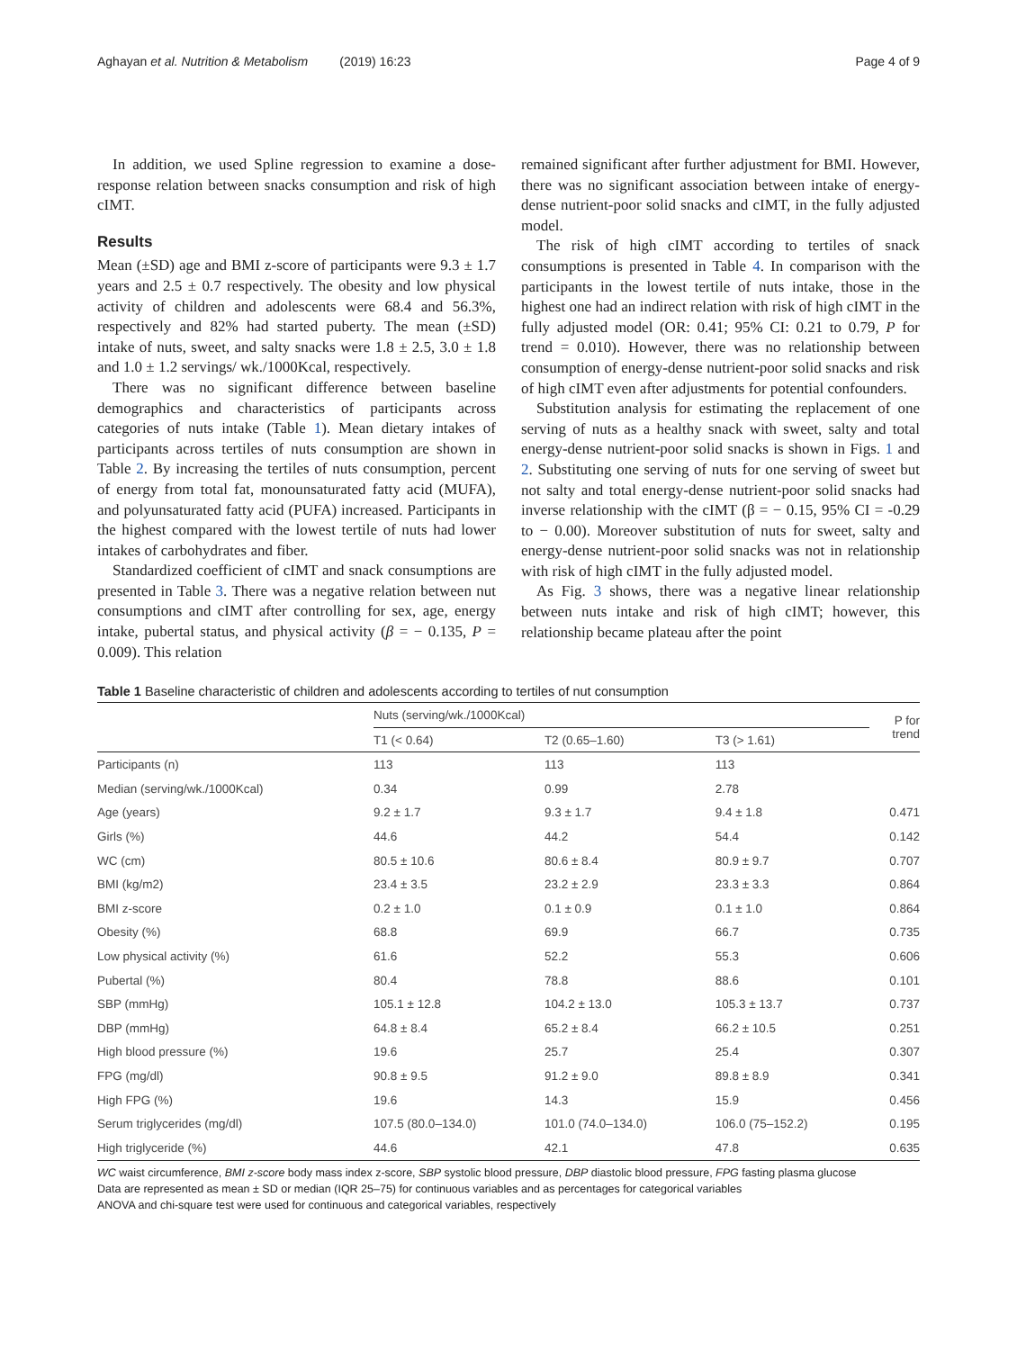Aghayan et al. Nutrition & Metabolism (2019) 16:23 Page 4 of 9
In addition, we used Spline regression to examine a dose-response relation between snacks consumption and risk of high cIMT.
Results
Mean (±SD) age and BMI z-score of participants were 9.3 ± 1.7 years and 2.5 ± 0.7 respectively. The obesity and low physical activity of children and adolescents were 68.4 and 56.3%, respectively and 82% had started puberty. The mean (±SD) intake of nuts, sweet, and salty snacks were 1.8 ± 2.5, 3.0 ± 1.8 and 1.0 ± 1.2 servings/ wk./1000Kcal, respectively.
There was no significant difference between baseline demographics and characteristics of participants across categories of nuts intake (Table 1). Mean dietary intakes of participants across tertiles of nuts consumption are shown in Table 2. By increasing the tertiles of nuts consumption, percent of energy from total fat, monounsaturated fatty acid (MUFA), and polyunsaturated fatty acid (PUFA) increased. Participants in the highest compared with the lowest tertile of nuts had lower intakes of carbohydrates and fiber.
Standardized coefficient of cIMT and snack consumptions are presented in Table 3. There was a negative relation between nut consumptions and cIMT after controlling for sex, age, energy intake, pubertal status, and physical activity (β = − 0.135, P = 0.009). This relation
remained significant after further adjustment for BMI. However, there was no significant association between intake of energy-dense nutrient-poor solid snacks and cIMT, in the fully adjusted model.
The risk of high cIMT according to tertiles of snack consumptions is presented in Table 4. In comparison with the participants in the lowest tertile of nuts intake, those in the highest one had an indirect relation with risk of high cIMT in the fully adjusted model (OR: 0.41; 95% CI: 0.21 to 0.79, P for trend = 0.010). However, there was no relationship between consumption of energy-dense nutrient-poor solid snacks and risk of high cIMT even after adjustments for potential confounders.
Substitution analysis for estimating the replacement of one serving of nuts as a healthy snack with sweet, salty and total energy-dense nutrient-poor solid snacks is shown in Figs. 1 and 2. Substituting one serving of nuts for one serving of sweet but not salty and total energy-dense nutrient-poor solid snacks had inverse relationship with the cIMT (β = − 0.15, 95% CI = -0.29 to − 0.00). Moreover substitution of nuts for sweet, salty and energy-dense nutrient-poor solid snacks was not in relationship with risk of high cIMT in the fully adjusted model.
As Fig. 3 shows, there was a negative linear relationship between nuts intake and risk of high cIMT; however, this relationship became plateau after the point
Table 1 Baseline characteristic of children and adolescents according to tertiles of nut consumption
| | Nuts (serving/wk./1000Kcal) | | | P for trend |
| --- | --- | --- | --- | --- |
| | T1 (< 0.64) | T2 (0.65–1.60) | T3 (> 1.61) | |
| Participants (n) | 113 | 113 | 113 | |
| Median (serving/wk./1000Kcal) | 0.34 | 0.99 | 2.78 | |
| Age (years) | 9.2 ± 1.7 | 9.3 ± 1.7 | 9.4 ± 1.8 | 0.471 |
| Girls (%) | 44.6 | 44.2 | 54.4 | 0.142 |
| WC (cm) | 80.5 ± 10.6 | 80.6 ± 8.4 | 80.9 ± 9.7 | 0.707 |
| BMI (kg/m2) | 23.4 ± 3.5 | 23.2 ± 2.9 | 23.3 ± 3.3 | 0.864 |
| BMI z-score | 0.2 ± 1.0 | 0.1 ± 0.9 | 0.1 ± 1.0 | 0.864 |
| Obesity (%) | 68.8 | 69.9 | 66.7 | 0.735 |
| Low physical activity (%) | 61.6 | 52.2 | 55.3 | 0.606 |
| Pubertal (%) | 80.4 | 78.8 | 88.6 | 0.101 |
| SBP (mmHg) | 105.1 ± 12.8 | 104.2 ± 13.0 | 105.3 ± 13.7 | 0.737 |
| DBP (mmHg) | 64.8 ± 8.4 | 65.2 ± 8.4 | 66.2 ± 10.5 | 0.251 |
| High blood pressure (%) | 19.6 | 25.7 | 25.4 | 0.307 |
| FPG (mg/dl) | 90.8 ± 9.5 | 91.2 ± 9.0 | 89.8 ± 8.9 | 0.341 |
| High FPG (%) | 19.6 | 14.3 | 15.9 | 0.456 |
| Serum triglycerides (mg/dl) | 107.5 (80.0–134.0) | 101.0 (74.0–134.0) | 106.0 (75–152.2) | 0.195 |
| High triglyceride (%) | 44.6 | 42.1 | 47.8 | 0.635 |
WC waist circumference, BMI z-score body mass index z-score, SBP systolic blood pressure, DBP diastolic blood pressure, FPG fasting plasma glucose
Data are represented as mean ± SD or median (IQR 25–75) for continuous variables and as percentages for categorical variables
ANOVA and chi-square test were used for continuous and categorical variables, respectively